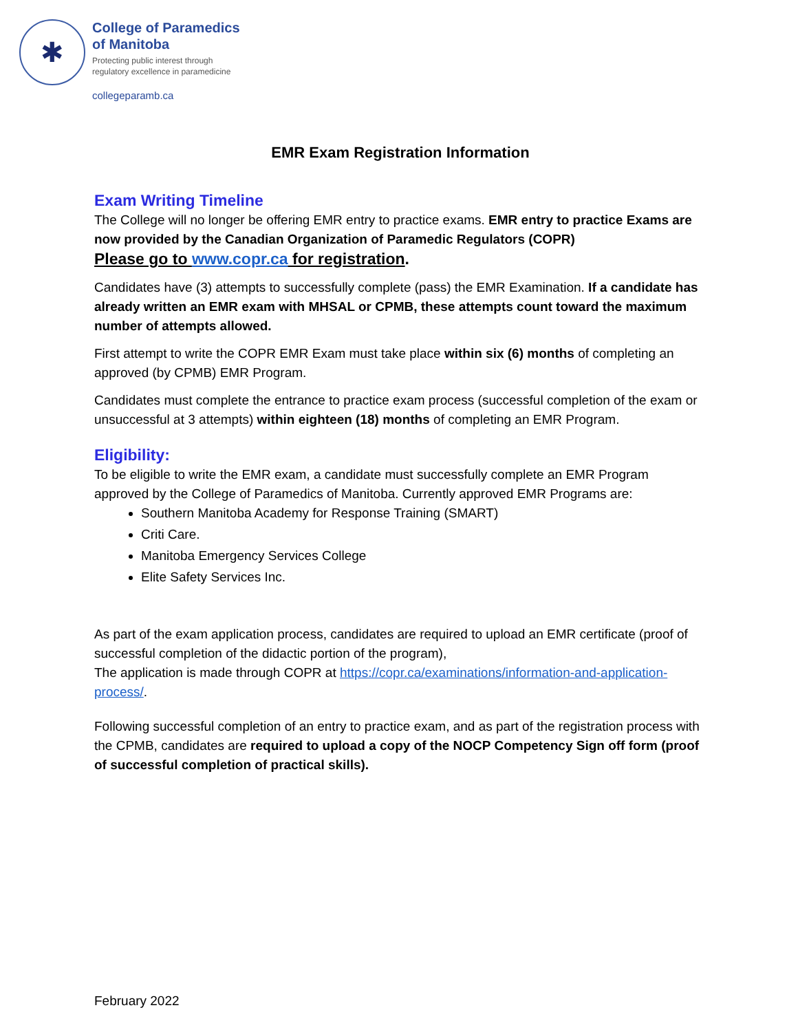✱
College of Paramedics
of Manitoba
Protecting public interest through
regulatory excellence in paramedicine
collegeparamb.ca
EMR Exam Registration Information
Exam Writing Timeline
The College will no longer be offering EMR entry to practice exams. EMR entry to practice Exams are now provided by the Canadian Organization of Paramedic Regulators (COPR)
Please go to www.copr.ca for registration.
Candidates have (3) attempts to successfully complete (pass) the EMR Examination. If a candidate has already written an EMR exam with MHSAL or CPMB, these attempts count toward the maximum number of attempts allowed.
First attempt to write the COPR EMR Exam must take place within six (6) months of completing an approved (by CPMB) EMR Program.
Candidates must complete the entrance to practice exam process (successful completion of the exam or unsuccessful at 3 attempts) within eighteen (18) months of completing an EMR Program.
Eligibility:
To be eligible to write the EMR exam, a candidate must successfully complete an EMR Program approved by the College of Paramedics of Manitoba. Currently approved EMR Programs are:
Southern Manitoba Academy for Response Training (SMART)
Criti Care.
Manitoba Emergency Services College
Elite Safety Services Inc.
As part of the exam application process, candidates are required to upload an EMR certificate (proof of successful completion of the didactic portion of the program),
The application is made through COPR at https://copr.ca/examinations/information-and-application-process/.
Following successful completion of an entry to practice exam, and as part of the registration process with the CPMB, candidates are required to upload a copy of the NOCP Competency Sign off form (proof of successful completion of practical skills).
February 2022